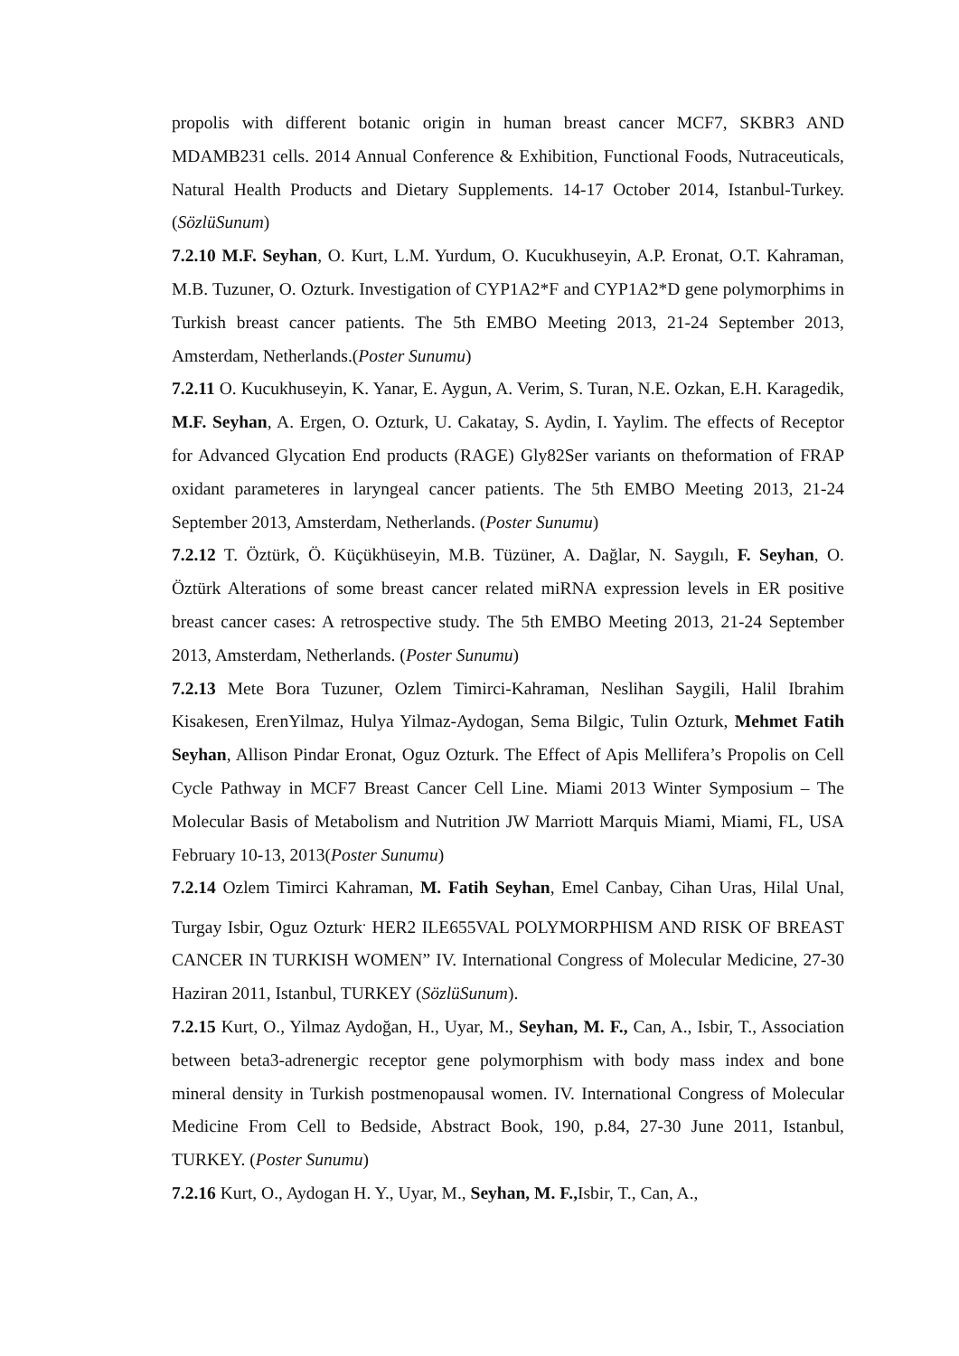propolis with different botanic origin in human breast cancer MCF7, SKBR3 AND MDAMB231 cells. 2014 Annual Conference & Exhibition, Functional Foods, Nutraceuticals, Natural Health Products and Dietary Supplements. 14-17 October 2014, Istanbul-Turkey. (SözlüSunum)
7.2.10 M.F. Seyhan, O. Kurt, L.M. Yurdum, O. Kucukhuseyin, A.P. Eronat, O.T. Kahraman, M.B. Tuzuner, O. Ozturk. Investigation of CYP1A2*F and CYP1A2*D gene polymorphims in Turkish breast cancer patients. The 5th EMBO Meeting 2013, 21-24 September 2013, Amsterdam, Netherlands.(Poster Sunumu)
7.2.11 O. Kucukhuseyin, K. Yanar, E. Aygun, A. Verim, S. Turan, N.E. Ozkan, E.H. Karagedik, M.F. Seyhan, A. Ergen, O. Ozturk, U. Cakatay, S. Aydin, I. Yaylim. The effects of Receptor for Advanced Glycation End products (RAGE) Gly82Ser variants on theformation of FRAP oxidant parameteres in laryngeal cancer patients. The 5th EMBO Meeting 2013, 21-24 September 2013, Amsterdam, Netherlands. (Poster Sunumu)
7.2.12 T. Öztürk, Ö. Küçükhüseyin, M.B. Tüzüner, A. Dağlar, N. Saygılı, F. Seyhan, O. Öztürk Alterations of some breast cancer related miRNA expression levels in ER positive breast cancer cases: A retrospective study. The 5th EMBO Meeting 2013, 21-24 September 2013, Amsterdam, Netherlands. (Poster Sunumu)
7.2.13 Mete Bora Tuzuner, Ozlem Timirci-Kahraman, Neslihan Saygili, Halil Ibrahim Kisakesen, ErenYilmaz, Hulya Yilmaz-Aydogan, Sema Bilgic, Tulin Ozturk, Mehmet Fatih Seyhan, Allison Pindar Eronat, Oguz Ozturk. The Effect of Apis Mellifera’s Propolis on Cell Cycle Pathway in MCF7 Breast Cancer Cell Line. Miami 2013 Winter Symposium – The Molecular Basis of Metabolism and Nutrition JW Marriott Marquis Miami, Miami, FL, USA February 10-13, 2013(Poster Sunumu)
7.2.14 Ozlem Timirci Kahraman, M. Fatih Seyhan, Emel Canbay, Cihan Uras, Hilal Unal, Turgay Isbir, Oguz Ozturk<sup>.</sup> HER2 ILE655VAL POLYMORPHISM AND RISK OF BREAST CANCER IN TURKISH WOMEN” IV. International Congress of Molecular Medicine, 27-30 Haziran 2011, Istanbul, TURKEY (SözlüSunum).
7.2.15 Kurt, O., Yilmaz Aydoğan, H., Uyar, M., Seyhan, M. F., Can, A., Isbir, T., Association between beta3-adrenergic receptor gene polymorphism with body mass index and bone mineral density in Turkish postmenopausal women. IV. International Congress of Molecular Medicine From Cell to Bedside, Abstract Book, 190, p.84, 27-30 June 2011, Istanbul, TURKEY. (Poster Sunumu)
7.2.16 Kurt, O., Aydogan H. Y., Uyar, M., Seyhan, M. F., Isbir, T., Can, A.,